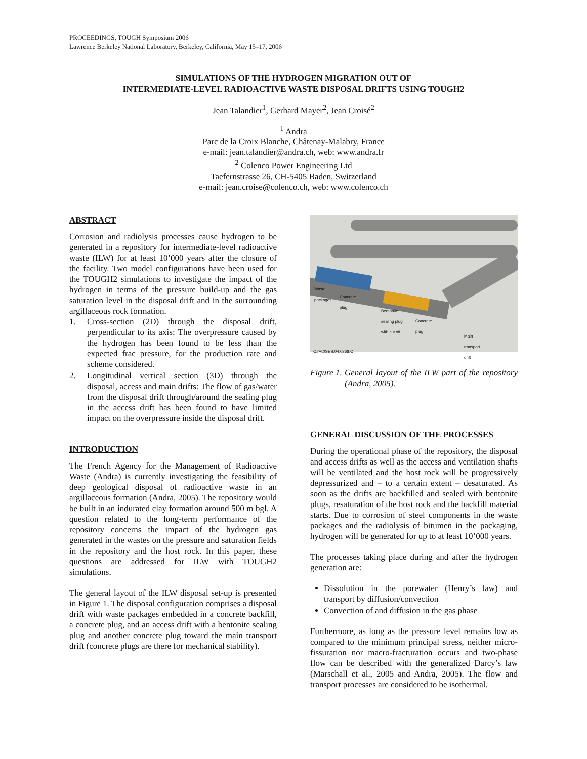PROCEEDINGS, TOUGH Symposium 2006
Lawrence Berkeley National Laboratory, Berkeley, California, May 15–17, 2006
SIMULATIONS OF THE HYDROGEN MIGRATION OUT OF
INTERMEDIATE-LEVEL RADIOACTIVE WASTE DISPOSAL DRIFTS USING TOUGH2
Jean Talandier<sup>1</sup>, Gerhard Mayer<sup>2</sup>, Jean Croisé<sup>2</sup>
<sup>1</sup> Andra
Parc de la Croix Blanche, Châtenay-Malabry, France
e-mail: jean.talandier@andra.ch, web: www.andra.fr
<sup>2</sup> Colenco Power Engineering Ltd
Taefernstrasse 26, CH-5405 Baden, Switzerland
e-mail: jean.croise@colenco.ch, web: www.colenco.ch
ABSTRACT
Corrosion and radiolysis processes cause hydrogen to be generated in a repository for intermediate-level radioactive waste (ILW) for at least 10’000 years after the closure of the facility. Two model configurations have been used for the TOUGH2 simulations to investigate the impact of the hydrogen in terms of the pressure build-up and the gas saturation level in the disposal drift and in the surrounding argillaceous rock formation.
1. Cross-section (2D) through the disposal drift, perpendicular to its axis: The overpressure caused by the hydrogen has been found to be less than the expected frac pressure, for the production rate and scheme considered.
2. Longitudinal vertical section (3D) through the disposal, access and main drifts: The flow of gas/water from the disposal drift through/around the sealing plug in the access drift has been found to have limited impact on the overpressure inside the disposal drift.
INTRODUCTION
The French Agency for the Management of Radioactive Waste (Andra) is currently investigating the feasibility of deep geological disposal of radioactive waste in an argillaceous formation (Andra, 2005). The repository would be built in an indurated clay formation around 500 m bgl. A question related to the long-term performance of the repository concerns the impact of the hydrogen gas generated in the wastes on the pressure and saturation fields in the repository and the host rock. In this paper, these questions are addressed for ILW with TOUGH2 simulations.
The general layout of the ILW disposal set-up is presented in Figure 1. The disposal configuration comprises a disposal drift with waste packages embedded in a concrete backfill, a concrete plug, and an access drift with a bentonite sealing plug and another concrete plug toward the main transport drift (concrete plugs are there for mechanical stability).
Waste
packages
Concrete
plug
Bentonite
sealing plug
with cut off Concrete
plug
Main
transport
drift
C.IM.0SES.04.0268.C
Figure 1. General layout of the ILW part of the repository (Andra, 2005).
GENERAL DISCUSSION OF THE PROCESSES
During the operational phase of the repository, the disposal and access drifts as well as the access and ventilation shafts will be ventilated and the host rock will be progressively depressurized and – to a certain extent – desaturated. As soon as the drifts are backfilled and sealed with bentonite plugs, resaturation of the host rock and the backfill material starts. Due to corrosion of steel components in the waste packages and the radiolysis of bitumen in the packaging, hydrogen will be generated for up to at least 10’000 years.
The processes taking place during and after the hydrogen generation are:
Dissolution in the porewater (Henry’s law) and transport by diffusion/convection
Convection of and diffusion in the gas phase
Furthermore, as long as the pressure level remains low as compared to the minimum principal stress, neither micro-fissuration nor macro-fracturation occurs and two-phase flow can be described with the generalized Darcy’s law (Marschall et al., 2005 and Andra, 2005). The flow and transport processes are considered to be isothermal.